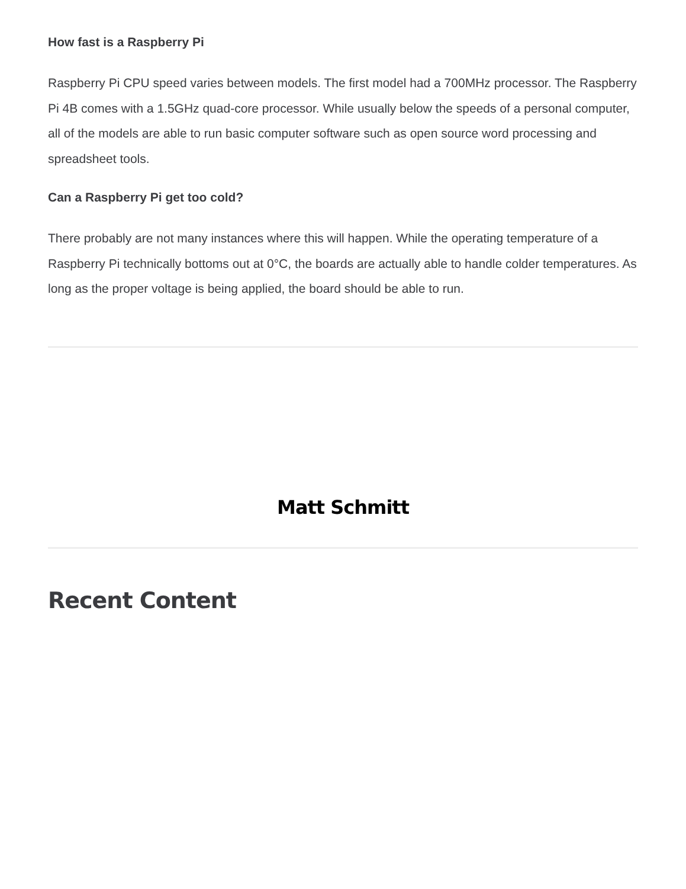How fast is a Raspberry Pi
Raspberry Pi CPU speed varies between models. The first model had a 700MHz processor. The Raspberry Pi 4B comes with a 1.5GHz quad-core processor. While usually below the speeds of a personal computer, all of the models are able to run basic computer software such as open source word processing and spreadsheet tools.
Can a Raspberry Pi get too cold?
There probably are not many instances where this will happen. While the operating temperature of a Raspberry Pi technically bottoms out at 0°C, the boards are actually able to handle colder temperatures. As long as the proper voltage is being applied, the board should be able to run.
Matt Schmitt
Recent Content